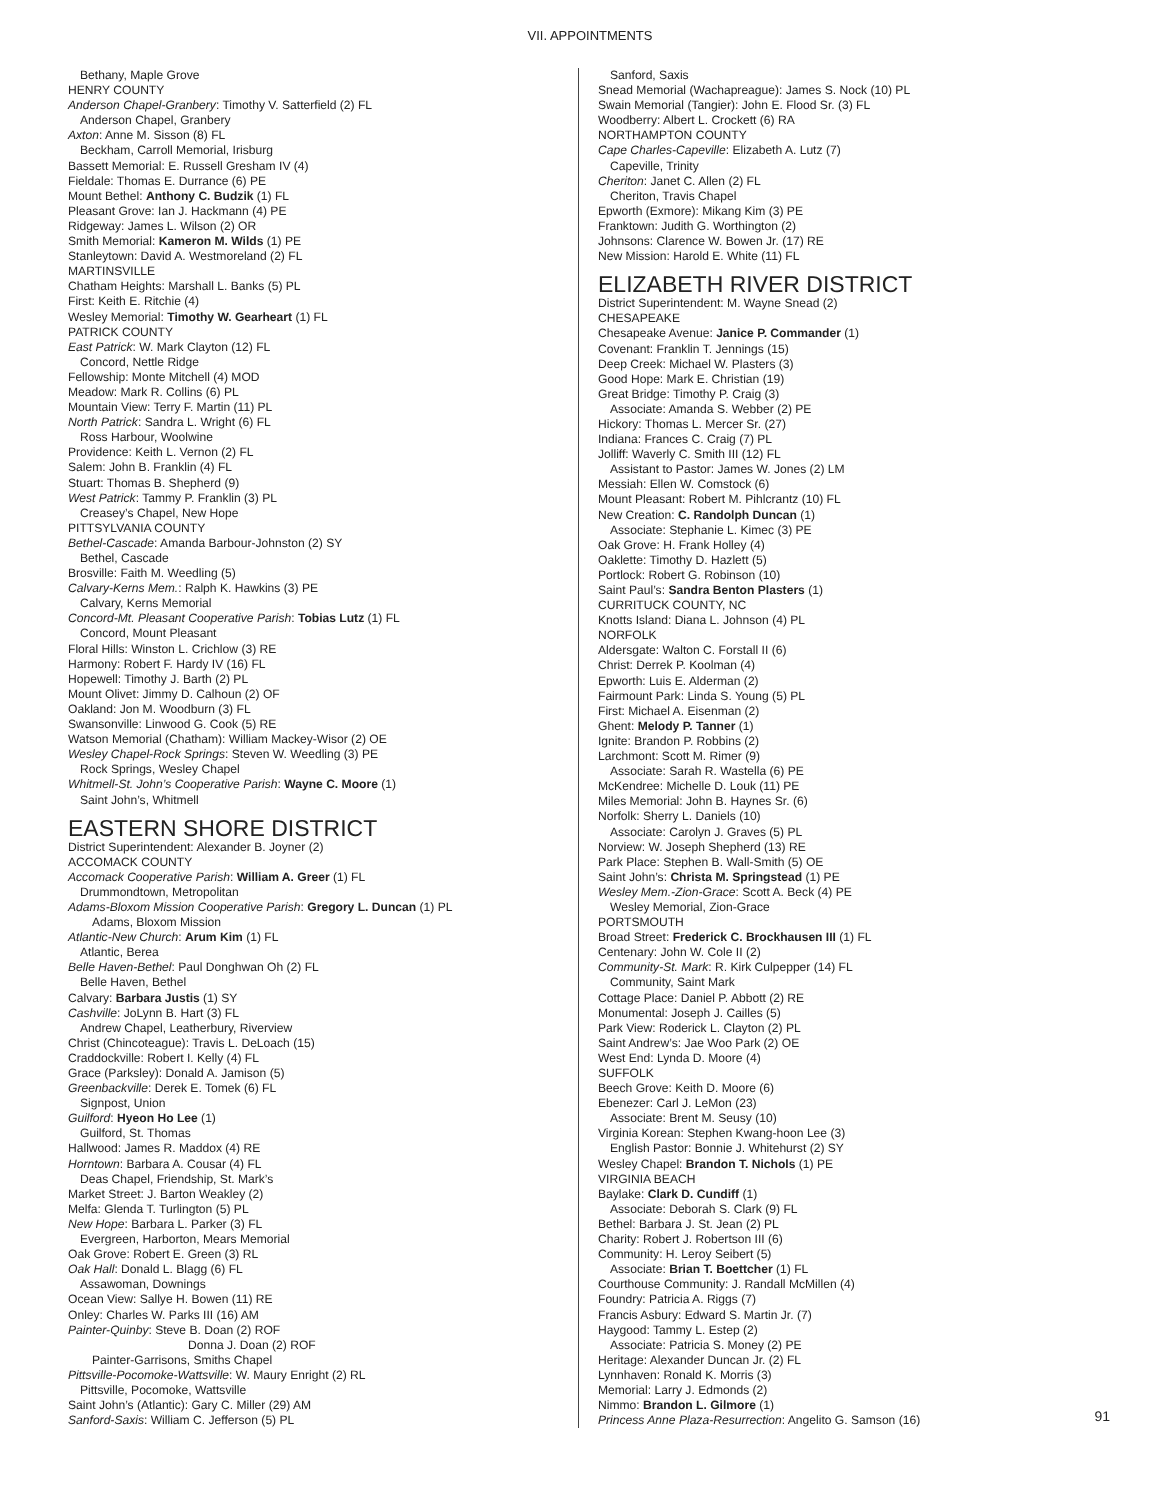VII. APPOINTMENTS
Bethany, Maple Grove
HENRY COUNTY
Anderson Chapel-Granbery: Timothy V. Satterfield (2) FL
Anderson Chapel, Granbery
Axton: Anne M. Sisson (8) FL
Beckham, Carroll Memorial, Irisburg
Bassett Memorial: E. Russell Gresham IV (4)
Fieldale: Thomas E. Durrance (6) PE
Mount Bethel: Anthony C. Budzik (1) FL
Pleasant Grove: Ian J. Hackmann (4) PE
Ridgeway: James L. Wilson (2) OR
Smith Memorial: Kameron M. Wilds (1) PE
Stanleytown: David A. Westmoreland (2) FL
MARTINSVILLE
Chatham Heights: Marshall L. Banks (5) PL
First: Keith E. Ritchie (4)
Wesley Memorial: Timothy W. Gearheart (1) FL
PATRICK COUNTY
East Patrick: W. Mark Clayton (12) FL
Concord, Nettle Ridge
Fellowship: Monte Mitchell (4) MOD
Meadow: Mark R. Collins (6) PL
Mountain View: Terry F. Martin (11) PL
North Patrick: Sandra L. Wright (6) FL
Ross Harbour, Woolwine
Providence: Keith L. Vernon (2) FL
Salem: John B. Franklin (4) FL
Stuart: Thomas B. Shepherd (9)
West Patrick: Tammy P. Franklin (3) PL
Creasey’s Chapel, New Hope
PITTSYLVANIA COUNTY
Bethel-Cascade: Amanda Barbour-Johnston (2) SY
Bethel, Cascade
Brosville: Faith M. Weedling (5)
Calvary-Kerns Mem.: Ralph K. Hawkins (3) PE
Calvary, Kerns Memorial
Concord-Mt. Pleasant Cooperative Parish: Tobias Lutz (1) FL
Concord, Mount Pleasant
Floral Hills: Winston L. Crichlow (3) RE
Harmony: Robert F. Hardy IV (16) FL
Hopewell: Timothy J. Barth (2) PL
Mount Olivet: Jimmy D. Calhoun (2) OF
Oakland: Jon M. Woodburn (3) FL
Swansonville: Linwood G. Cook (5) RE
Watson Memorial (Chatham): William Mackey-Wisor (2) OE
Wesley Chapel-Rock Springs: Steven W. Weedling (3) PE
Rock Springs, Wesley Chapel
Whitmell-St. John’s Cooperative Parish: Wayne C. Moore (1)
Saint John’s, Whitmell
EASTERN SHORE DISTRICT
District Superintendent: Alexander B. Joyner (2)
ACCOMACK COUNTY
Accomack Cooperative Parish: William A. Greer (1) FL
Drummondtown, Metropolitan
Adams-Bloxom Mission Cooperative Parish: Gregory L. Duncan (1) PL
Adams, Bloxom Mission
Atlantic-New Church: Arum Kim (1) FL
Atlantic, Berea
Belle Haven-Bethel: Paul Donghwan Oh (2) FL
Belle Haven, Bethel
Calvary: Barbara Justis (1) SY
Cashville: JoLynn B. Hart (3) FL
Andrew Chapel, Leatherbury, Riverview
Christ (Chincoteague): Travis L. DeLoach (15)
Craddockville: Robert I. Kelly (4) FL
Grace (Parksley): Donald A. Jamison (5)
Greenbackville: Derek E. Tomek (6) FL
Signpost, Union
Guilford: Hyeon Ho Lee (1)
Guilford, St. Thomas
Hallwood: James R. Maddox (4) RE
Horntown: Barbara A. Cousar (4) FL
Deas Chapel, Friendship, St. Mark’s
Market Street: J. Barton Weakley (2)
Melfa: Glenda T. Turlington (5) PL
New Hope: Barbara L. Parker (3) FL
Evergreen, Harborton, Mears Memorial
Oak Grove: Robert E. Green (3) RL
Oak Hall: Donald L. Blagg (6) FL
Assawoman, Downings
Ocean View: Sallye H. Bowen (11) RE
Onley: Charles W. Parks III (16) AM
Painter-Quinby: Steve B. Doan (2) ROF
Donna J. Doan (2) ROF
Painter-Garrisons, Smiths Chapel
Pittsville-Pocomoke-Wattsville: W. Maury Enright (2) RL
Pittsville, Pocomoke, Wattsville
Saint John’s (Atlantic): Gary C. Miller (29) AM
Sanford-Saxis: William C. Jefferson (5) PL
Sanford, Saxis
Snead Memorial (Wachapreague): James S. Nock (10) PL
Swain Memorial (Tangier): John E. Flood Sr. (3) FL
Woodberry: Albert L. Crockett (6) RA
NORTHAMPTON COUNTY
Cape Charles-Capeville: Elizabeth A. Lutz (7)
Capeville, Trinity
Cheriton: Janet C. Allen (2) FL
Cheriton, Travis Chapel
Epworth (Exmore): Mikang Kim (3) PE
Franktown: Judith G. Worthington (2)
Johnsons: Clarence W. Bowen Jr. (17) RE
New Mission: Harold E. White (11) FL
ELIZABETH RIVER DISTRICT
District Superintendent: M. Wayne Snead (2)
CHESAPEAKE
Chesapeake Avenue: Janice P. Commander (1)
Covenant: Franklin T. Jennings (15)
Deep Creek: Michael W. Plasters (3)
Good Hope: Mark E. Christian (19)
Great Bridge: Timothy P. Craig (3)
Associate: Amanda S. Webber (2) PE
Hickory: Thomas L. Mercer Sr. (27)
Indiana: Frances C. Craig (7) PL
Jolliff: Waverly C. Smith III (12) FL
Assistant to Pastor: James W. Jones (2) LM
Messiah: Ellen W. Comstock (6)
Mount Pleasant: Robert M. Pihlcrantz (10) FL
New Creation: C. Randolph Duncan (1)
Associate: Stephanie L. Kimec (3) PE
Oak Grove: H. Frank Holley (4)
Oaklette: Timothy D. Hazlett (5)
Portlock: Robert G. Robinson (10)
Saint Paul’s: Sandra Benton Plasters (1)
CURRITUCK COUNTY, NC
Knotts Island: Diana L. Johnson (4) PL
NORFOLK
Aldersgate: Walton C. Forstall II (6)
Christ: Derrek P. Koolman (4)
Epworth: Luis E. Alderman (2)
Fairmount Park: Linda S. Young (5) PL
First: Michael A. Eisenman (2)
Ghent: Melody P. Tanner (1)
Ignite: Brandon P. Robbins (2)
Larchmont: Scott M. Rimer (9)
Associate: Sarah R. Wastella (6) PE
McKendree: Michelle D. Louk (11) PE
Miles Memorial: John B. Haynes Sr. (6)
Norfolk: Sherry L. Daniels (10)
Associate: Carolyn J. Graves (5) PL
Norview: W. Joseph Shepherd (13) RE
Park Place: Stephen B. Wall-Smith (5) OE
Saint John’s: Christa M. Springstead (1) PE
Wesley Mem.-Zion-Grace: Scott A. Beck (4) PE
Wesley Memorial, Zion-Grace
PORTSMOUTH
Broad Street: Frederick C. Brockhausen III (1) FL
Centenary: John W. Cole II (2)
Community-St. Mark: R. Kirk Culpepper (14) FL
Community, Saint Mark
Cottage Place: Daniel P. Abbott (2) RE
Monumental: Joseph J. Cailles (5)
Park View: Roderick L. Clayton (2) PL
Saint Andrew’s: Jae Woo Park (2) OE
West End: Lynda D. Moore (4)
SUFFOLK
Beech Grove: Keith D. Moore (6)
Ebenezer: Carl J. LeMon (23)
Associate: Brent M. Seusy (10)
Virginia Korean: Stephen Kwang-hoon Lee (3)
English Pastor: Bonnie J. Whitehurst (2) SY
Wesley Chapel: Brandon T. Nichols (1) PE
VIRGINIA BEACH
Baylake: Clark D. Cundiff (1)
Associate: Deborah S. Clark (9) FL
Bethel: Barbara J. St. Jean (2) PL
Charity: Robert J. Robertson III (6)
Community: H. Leroy Seibert (5)
Associate: Brian T. Boettcher (1) FL
Courthouse Community: J. Randall McMillen (4)
Foundry: Patricia A. Riggs (7)
Francis Asbury: Edward S. Martin Jr. (7)
Haygood: Tammy L. Estep (2)
Associate: Patricia S. Money (2) PE
Heritage: Alexander Duncan Jr. (2) FL
Lynnhaven: Ronald K. Morris (3)
Memorial: Larry J. Edmonds (2)
Nimmo: Brandon L. Gilmore (1)
Princess Anne Plaza-Resurrection: Angelito G. Samson (16)
91